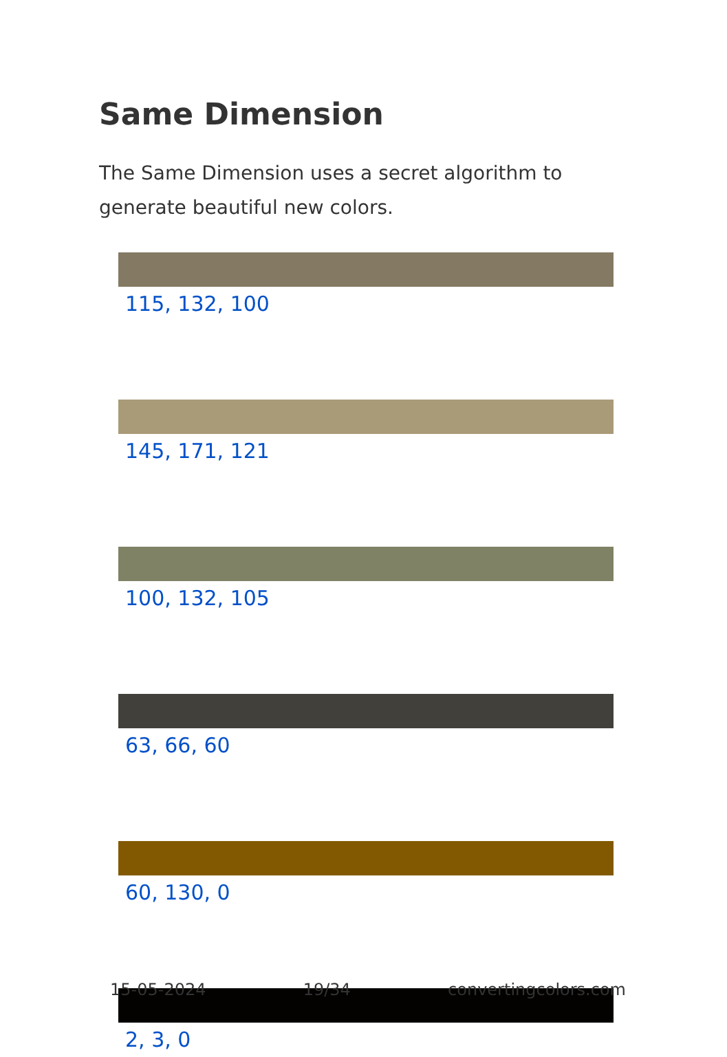Same Dimension
The Same Dimension uses a secret algorithm to generate beautiful new colors.
115, 132, 100
145, 171, 121
100, 132, 105
63, 66, 60
60, 130, 0
2, 3, 0
15-05-2024 19/34 convertingcolors.com